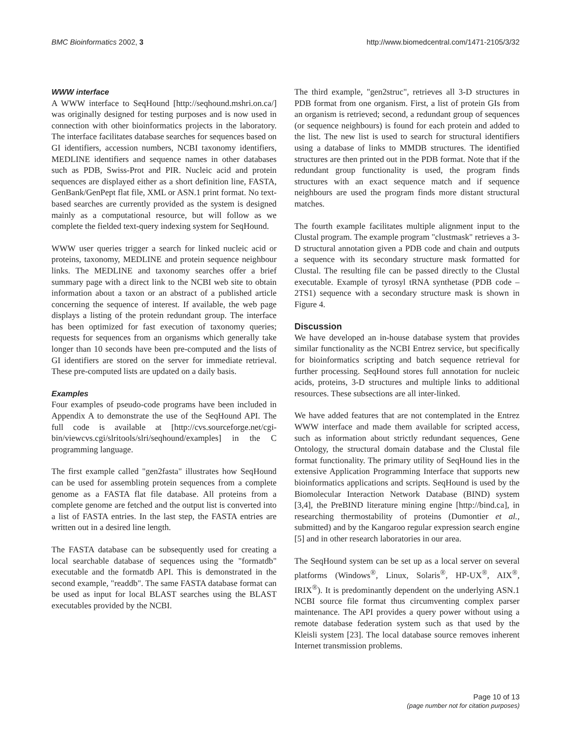BMC Bioinformatics 2002, 3 http://www.biomedcentral.com/1471-2105/3/32
WWW interface
A WWW interface to SeqHound [http://seqhound.mshri.on.ca/] was originally designed for testing purposes and is now used in connection with other bioinformatics projects in the laboratory. The interface facilitates database searches for sequences based on GI identifiers, accession numbers, NCBI taxonomy identifiers, MEDLINE identifiers and sequence names in other databases such as PDB, Swiss-Prot and PIR. Nucleic acid and protein sequences are displayed either as a short definition line, FASTA, GenBank/GenPept flat file, XML or ASN.1 print format. No text-based searches are currently provided as the system is designed mainly as a computational resource, but will follow as we complete the fielded text-query indexing system for SeqHound.
WWW user queries trigger a search for linked nucleic acid or proteins, taxonomy, MEDLINE and protein sequence neighbour links. The MEDLINE and taxonomy searches offer a brief summary page with a direct link to the NCBI web site to obtain information about a taxon or an abstract of a published article concerning the sequence of interest. If available, the web page displays a listing of the protein redundant group. The interface has been optimized for fast execution of taxonomy queries; requests for sequences from an organisms which generally take longer than 10 seconds have been pre-computed and the lists of GI identifiers are stored on the server for immediate retrieval. These pre-computed lists are updated on a daily basis.
Examples
Four examples of pseudo-code programs have been included in Appendix A to demonstrate the use of the SeqHound API. The full code is available at [http://cvs.sourceforge.net/cgi-bin/viewcvs.cgi/slritools/slri/seqhound/examples] in the C programming language.
The first example called "gen2fasta" illustrates how SeqHound can be used for assembling protein sequences from a complete genome as a FASTA flat file database. All proteins from a complete genome are fetched and the output list is converted into a list of FASTA entries. In the last step, the FASTA entries are written out in a desired line length.
The FASTA database can be subsequently used for creating a local searchable database of sequences using the "formatdb" executable and the formatdb API. This is demonstrated in the second example, "readdb". The same FASTA database format can be used as input for local BLAST searches using the BLAST executables provided by the NCBI.
The third example, "gen2struc", retrieves all 3-D structures in PDB format from one organism. First, a list of protein GIs from an organism is retrieved; second, a redundant group of sequences (or sequence neighbours) is found for each protein and added to the list. The new list is used to search for structural identifiers using a database of links to MMDB structures. The identified structures are then printed out in the PDB format. Note that if the redundant group functionality is used, the program finds structures with an exact sequence match and if sequence neighbours are used the program finds more distant structural matches.
The fourth example facilitates multiple alignment input to the Clustal program. The example program "clustmask" retrieves a 3-D structural annotation given a PDB code and chain and outputs a sequence with its secondary structure mask formatted for Clustal. The resulting file can be passed directly to the Clustal executable. Example of tyrosyl tRNA synthetase (PDB code – 2TS1) sequence with a secondary structure mask is shown in Figure 4.
Discussion
We have developed an in-house database system that provides similar functionality as the NCBI Entrez service, but specifically for bioinformatics scripting and batch sequence retrieval for further processing. SeqHound stores full annotation for nucleic acids, proteins, 3-D structures and multiple links to additional resources. These subsections are all inter-linked.
We have added features that are not contemplated in the Entrez WWW interface and made them available for scripted access, such as information about strictly redundant sequences, Gene Ontology, the structural domain database and the Clustal file format functionality. The primary utility of SeqHound lies in the extensive Application Programming Interface that supports new bioinformatics applications and scripts. SeqHound is used by the Biomolecular Interaction Network Database (BIND) system [3,4], the PreBIND literature mining engine [http://bind.ca], in researching thermostability of proteins (Dumontier et al., submitted) and by the Kangaroo regular expression search engine [5] and in other research laboratories in our area.
The SeqHound system can be set up as a local server on several platforms (Windows<sup>®</sup>, Linux, Solaris<sup>®</sup>, HP-UX<sup>®</sup>, AIX<sup>®</sup>, IRIX<sup>®</sup>). It is predominantly dependent on the underlying ASN.1 NCBI source file format thus circumventing complex parser maintenance. The API provides a query power without using a remote database federation system such as that used by the Kleisli system [23]. The local database source removes inherent Internet transmission problems.
Page 10 of 13
(page number not for citation purposes)